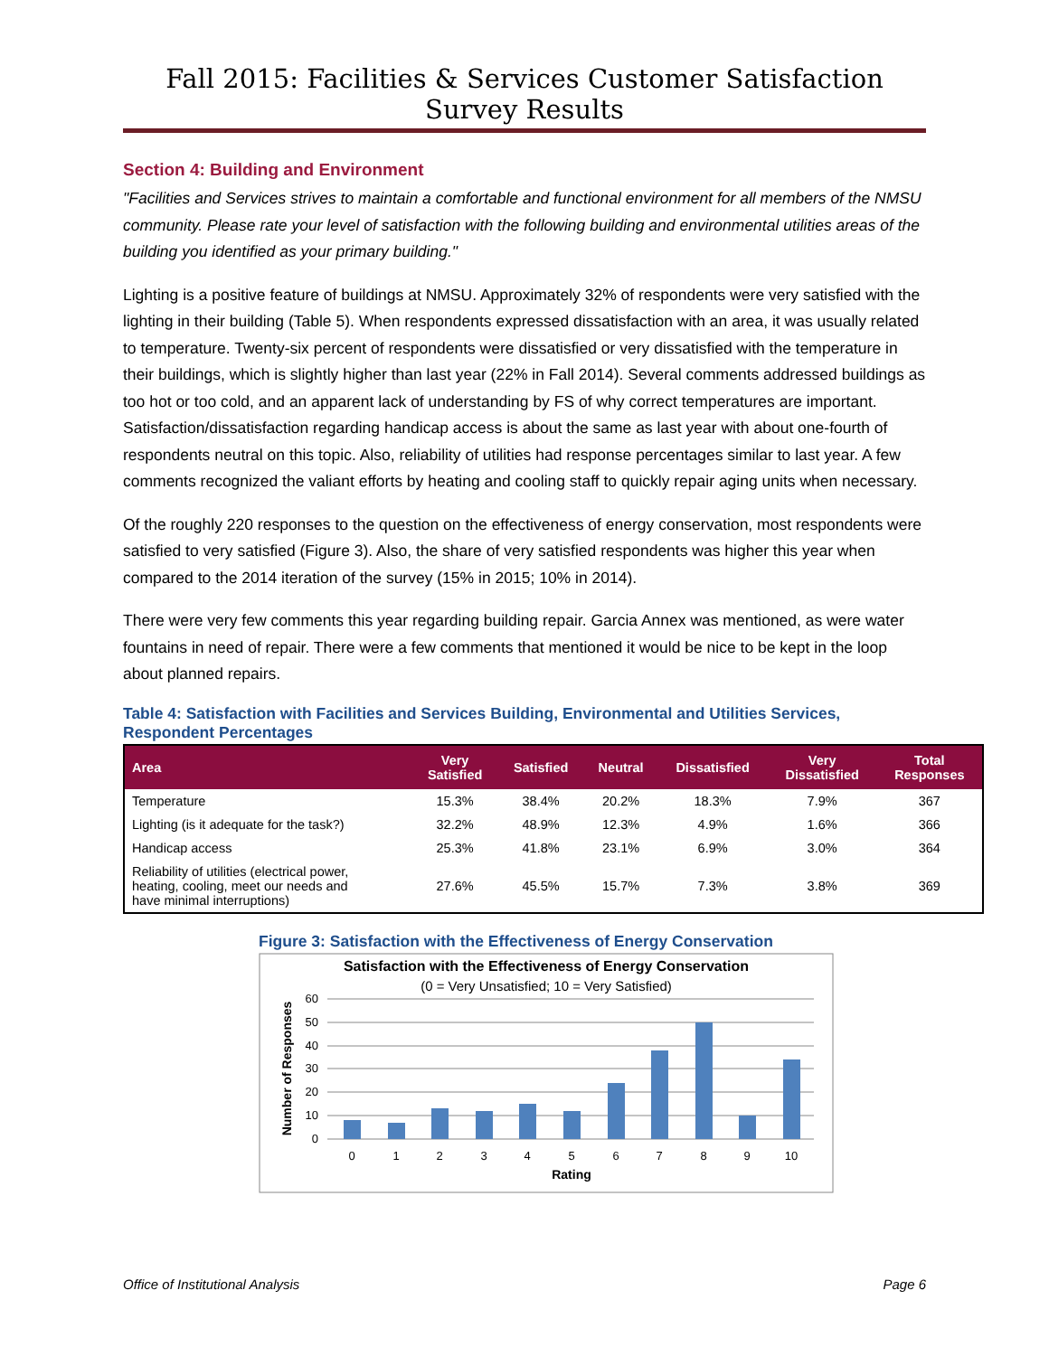Fall 2015: Facilities & Services Customer Satisfaction Survey Results
Section 4: Building and Environment
"Facilities and Services strives to maintain a comfortable and functional environment for all members of the NMSU community. Please rate your level of satisfaction with the following building and environmental utilities areas of the building you identified as your primary building."
Lighting is a positive feature of buildings at NMSU. Approximately 32% of respondents were very satisfied with the lighting in their building (Table 5). When respondents expressed dissatisfaction with an area, it was usually related to temperature. Twenty-six percent of respondents were dissatisfied or very dissatisfied with the temperature in their buildings, which is slightly higher than last year (22% in Fall 2014). Several comments addressed buildings as too hot or too cold, and an apparent lack of understanding by FS of why correct temperatures are important. Satisfaction/dissatisfaction regarding handicap access is about the same as last year with about one-fourth of respondents neutral on this topic. Also, reliability of utilities had response percentages similar to last year. A few comments recognized the valiant efforts by heating and cooling staff to quickly repair aging units when necessary.
Of the roughly 220 responses to the question on the effectiveness of energy conservation, most respondents were satisfied to very satisfied (Figure 3). Also, the share of very satisfied respondents was higher this year when compared to the 2014 iteration of the survey (15% in 2015; 10% in 2014).
There were very few comments this year regarding building repair. Garcia Annex was mentioned, as were water fountains in need of repair. There were a few comments that mentioned it would be nice to be kept in the loop about planned repairs.
Table 4: Satisfaction with Facilities and Services Building, Environmental and Utilities Services, Respondent Percentages
| Area | Very Satisfied | Satisfied | Neutral | Dissatisfied | Very Dissatisfied | Total Responses |
| --- | --- | --- | --- | --- | --- | --- |
| Temperature | 15.3% | 38.4% | 20.2% | 18.3% | 7.9% | 367 |
| Lighting (is it adequate for the task?) | 32.2% | 48.9% | 12.3% | 4.9% | 1.6% | 366 |
| Handicap access | 25.3% | 41.8% | 23.1% | 6.9% | 3.0% | 364 |
| Reliability of utilities (electrical power, heating, cooling, meet our needs and have minimal interruptions) | 27.6% | 45.5% | 15.7% | 7.3% | 3.8% | 369 |
Figure 3: Satisfaction with the Effectiveness of Energy Conservation
Satisfaction with the Effectiveness of Energy Conservation
(0 = Very Unsatisfied; 10 = Very Satisfied)
60
50
40
30
20
10
0
0
1
2
3
4
5
6
7
8
9
10
Rating
Number of Responses
Office of Institutional Analysis Page 6